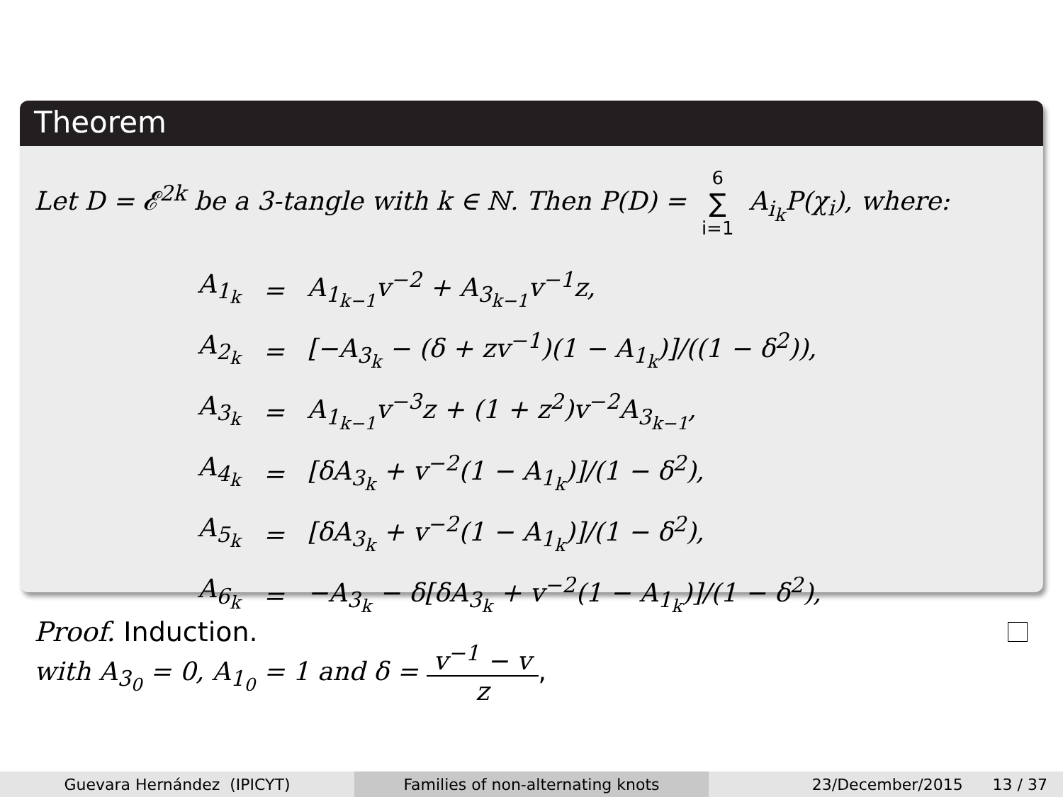Theorem
Let D = 𝓔<sup>2k</sup> be a 3-tangle with k ∈ ℕ. Then P(D) = 6 ∑ i=1 A<sub>i<sub>k</sub></sub>P(χ<sub>i</sub>), where:
| A<sub>1<sub>k</sub></sub> | = | A<sub>1<sub>k−1</sub></sub>v<sup>−2</sup> + A<sub>3<sub>k−1</sub></sub>v<sup>−1</sup>z, |
| A<sub>2<sub>k</sub></sub> | = | [−A<sub>3<sub>k</sub></sub> − (δ + zv<sup>−1</sup>)(1 − A<sub>1<sub>k</sub></sub>)]/((1 − δ<sup>2</sup>)), |
| A<sub>3<sub>k</sub></sub> | = | A<sub>1<sub>k−1</sub></sub>v<sup>−3</sup>z + (1 + z<sup>2</sup>)v<sup>−2</sup>A<sub>3<sub>k−1</sub></sub>, |
| A<sub>4<sub>k</sub></sub> | = | [δA<sub>3<sub>k</sub></sub> + v<sup>−2</sup>(1 − A<sub>1<sub>k</sub></sub>)]/(1 − δ<sup>2</sup>), |
| A<sub>5<sub>k</sub></sub> | = | [δA<sub>3<sub>k</sub></sub> + v<sup>−2</sup>(1 − A<sub>1<sub>k</sub></sub>)]/(1 − δ<sup>2</sup>), |
| A<sub>6<sub>k</sub></sub> | = | −A<sub>3<sub>k</sub></sub> − δ[δA<sub>3<sub>k</sub></sub> + v<sup>−2</sup>(1 − A<sub>1<sub>k</sub></sub>)]/(1 − δ<sup>2</sup>), |
with A<sub>3<sub>0</sub></sub> = 0, A<sub>1<sub>0</sub></sub> = 1 and δ = v<sup>−1</sup> − v z,
Proof. Induction.
Guevara Hernández (IPICYT) Families of non-alternating knots 23/December/2015 13 / 37